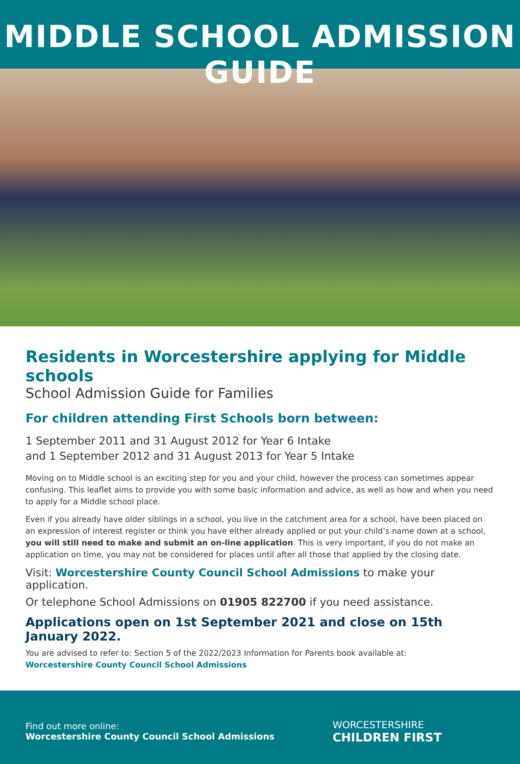MIDDLE SCHOOL ADMISSION GUIDE
Residents in Worcestershire applying for Middle schools
School Admission Guide for Families
For children attending First Schools born between:
1 September 2011 and 31 August 2012 for Year 6 Intake
and 1 September 2012 and 31 August 2013 for Year 5 Intake
Moving on to Middle school is an exciting step for you and your child, however the process can sometimes appear confusing. This leaflet aims to provide you with some basic information and advice, as well as how and when you need to apply for a Middle school place.
Even if you already have older siblings in a school, you live in the catchment area for a school, have been placed on an expression of interest register or think you have either already applied or put your child’s name down at a school, you will still need to make and submit an on-line application. This is very important, if you do not make an application on time, you may not be considered for places until after all those that applied by the closing date.
Visit: Worcestershire County Council School Admissions to make your application.
Or telephone School Admissions on 01905 822700 if you need assistance.
Applications open on 1st September 2021 and close on 15th January 2022.
You are advised to refer to: Section 5 of the 2022/2023 Information for Parents book available at:
Worcestershire County Council School Admissions
Find out more online:
Worcestershire County Council School Admissions
WORCESTERSHIRE
CHILDREN FIRST